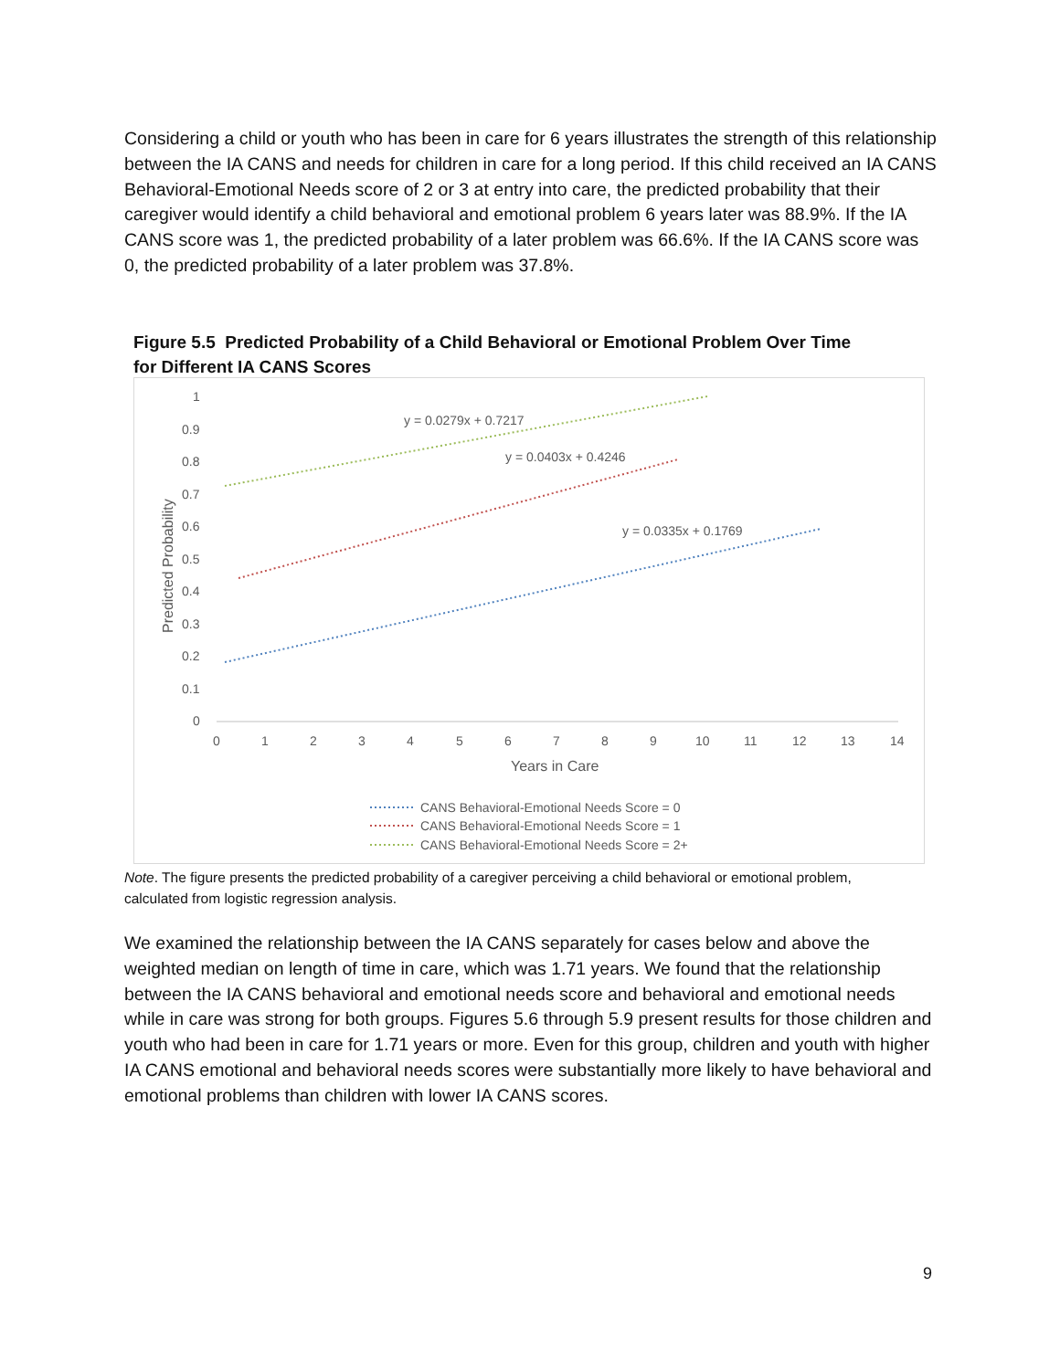Considering a child or youth who has been in care for 6 years illustrates the strength of this relationship between the IA CANS and needs for children in care for a long period. If this child received an IA CANS Behavioral-Emotional Needs score of 2 or 3 at entry into care, the predicted probability that their caregiver would identify a child behavioral and emotional problem 6 years later was 88.9%. If the IA CANS score was 1, the predicted probability of a later problem was 66.6%. If the IA CANS score was 0, the predicted probability of a later problem was 37.8%.
Figure 5.5 Predicted Probability of a Child Behavioral or Emotional Problem Over Time for Different IA CANS Scores
1
0.9
0.8
0.7
0.6
0.5
0.4
0.3
0.2
0.1
0
0
1
2
3
4
5
6
7
8
9
10
11
12
13
14
Years in Care
Predicted Probability
y = 0.0279x + 0.7217
y = 0.0403x + 0.4246
y = 0.0335x + 0.1769
CANS Behavioral-Emotional Needs Score = 0
CANS Behavioral-Emotional Needs Score = 1
CANS Behavioral-Emotional Needs Score = 2+
Note. The figure presents the predicted probability of a caregiver perceiving a child behavioral or emotional problem, calculated from logistic regression analysis.
We examined the relationship between the IA CANS separately for cases below and above the weighted median on length of time in care, which was 1.71 years. We found that the relationship between the IA CANS behavioral and emotional needs score and behavioral and emotional needs while in care was strong for both groups. Figures 5.6 through 5.9 present results for those children and youth who had been in care for 1.71 years or more. Even for this group, children and youth with higher IA CANS emotional and behavioral needs scores were substantially more likely to have behavioral and emotional problems than children with lower IA CANS scores.
9